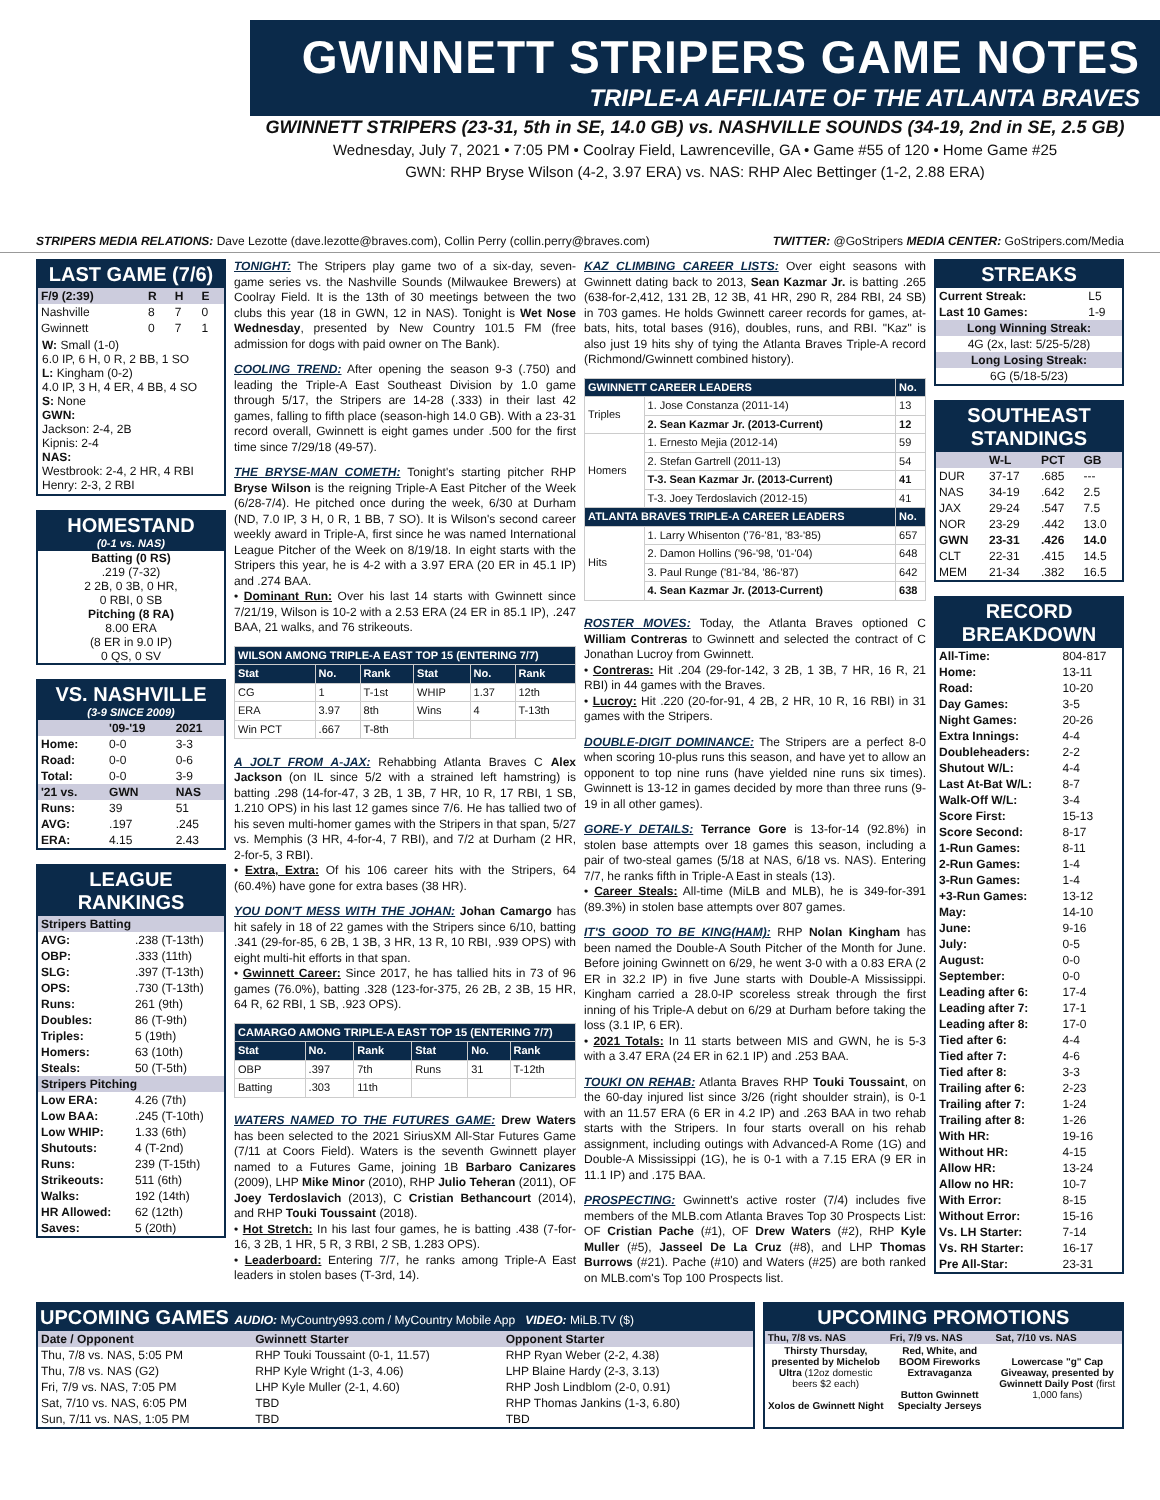GWINNETT STRIPERS GAME NOTES
TRIPLE-A AFFILIATE OF THE ATLANTA BRAVES
GWINNETT STRIPERS (23-31, 5th in SE, 14.0 GB) vs. NASHVILLE SOUNDS (34-19, 2nd in SE, 2.5 GB)
Wednesday, July 7, 2021 • 7:05 PM • Coolray Field, Lawrenceville, GA • Game #55 of 120 • Home Game #25
GWN: RHP Bryse Wilson (4-2, 3.97 ERA) vs. NAS: RHP Alec Bettinger (1-2, 2.88 ERA)
STRIPERS MEDIA RELATIONS: Dave Lezotte (dave.lezotte@braves.com), Collin Perry (collin.perry@braves.com) TWITTER: @GoStripers MEDIA CENTER: GoStripers.com/Media
LAST GAME (7/6)
| F/9 (2:39) | R | H | E |
| --- | --- | --- | --- |
| Nashville | 8 | 7 | 0 |
| Gwinnett | 0 | 7 | 1 |
W: Small (1-0)
6.0 IP, 6 H, 0 R, 2 BB, 1 SO
L: Kingham (0-2)
4.0 IP, 3 H, 4 ER, 4 BB, 4 SO
S: None
GWN:
Jackson: 2-4, 2B
Kipnis: 2-4
NAS:
Westbrook: 2-4, 2 HR, 4 RBI
Henry: 2-3, 2 RBI
HOMESTAND
(0-1 vs. NAS)
Batting (0 RS)
.219 (7-32)
2 2B, 0 3B, 0 HR,
0 RBI, 0 SB
Pitching (8 RA)
8.00 ERA
(8 ER in 9.0 IP)
0 QS, 0 SV
VS. NASHVILLE
(3-9 SINCE 2009)
| | '09-'19 | 2021 |
| --- | --- | --- |
| Home: | 0-0 | 3-3 |
| Road: | 0-0 | 0-6 |
| Total: | 0-0 | 3-9 |
| '21 vs. | GWN | NAS |
| Runs: | 39 | 51 |
| AVG: | .197 | .245 |
| ERA: | 4.15 | 2.43 |
LEAGUE RANKINGS
| Stripers Batting | |
| --- | --- |
| AVG: | .238 (T-13th) |
| OBP: | .333 (11th) |
| SLG: | .397 (T-13th) |
| OPS: | .730 (T-13th) |
| Runs: | 261 (9th) |
| Doubles: | 86 (T-9th) |
| Triples: | 5 (19th) |
| Homers: | 63 (10th) |
| Steals: | 50 (T-5th) |
| Stripers Pitching | |
| Low ERA: | 4.26 (7th) |
| Low BAA: | .245 (T-10th) |
| Low WHIP: | 1.33 (6th) |
| Shutouts: | 4 (T-2nd) |
| Runs: | 239 (T-15th) |
| Strikeouts: | 511 (6th) |
| Walks: | 192 (14th) |
| HR Allowed: | 62 (12th) |
| Saves: | 5 (20th) |
TONIGHT: The Stripers play game two of a six-day, seven-game series vs. the Nashville Sounds (Milwaukee Brewers) at Coolray Field. It is the 13th of 30 meetings between the two clubs this year (18 in GWN, 12 in NAS). Tonight is Wet Nose Wednesday, presented by New Country 101.5 FM (free admission for dogs with paid owner on The Bank).
COOLING TREND: After opening the season 9-3 (.750) and leading the Triple-A East Southeast Division by 1.0 game through 5/17, the Stripers are 14-28 (.333) in their last 42 games, falling to fifth place (season-high 14.0 GB). With a 23-31 record overall, Gwinnett is eight games under .500 for the first time since 7/29/18 (49-57).
THE BRYSE-MAN COMETH: Tonight's starting pitcher RHP Bryse Wilson is the reigning Triple-A East Pitcher of the Week (6/28-7/4). He pitched once during the week, 6/30 at Durham (ND, 7.0 IP, 3 H, 0 R, 1 BB, 7 SO). It is Wilson's second career weekly award in Triple-A, first since he was named International League Pitcher of the Week on 8/19/18. In eight starts with the Stripers this year, he is 4-2 with a 3.97 ERA (20 ER in 45.1 IP) and .274 BAA.
• Dominant Run: Over his last 14 starts with Gwinnett since 7/21/19, Wilson is 10-2 with a 2.53 ERA (24 ER in 85.1 IP), .247 BAA, 21 walks, and 76 strikeouts.
| WILSON AMONG TRIPLE-A EAST TOP 15 (ENTERING 7/7) | | | | | |
| --- | --- | --- | --- | --- | --- |
| Stat | No. | Rank | Stat | No. | Rank |
| CG | 1 | T-1st | WHIP | 1.37 | 12th |
| ERA | 3.97 | 8th | Wins | 4 | T-13th |
| Win PCT | .667 | T-8th | | | |
A JOLT FROM A-JAX: Rehabbing Atlanta Braves C Alex Jackson (on IL since 5/2 with a strained left hamstring) is batting .298 (14-for-47, 3 2B, 1 3B, 7 HR, 10 R, 17 RBI, 1 SB, 1.210 OPS) in his last 12 games since 7/6. He has tallied two of his seven multi-homer games with the Stripers in that span, 5/27 vs. Memphis (3 HR, 4-for-4, 7 RBI), and 7/2 at Durham (2 HR, 2-for-5, 3 RBI).
• Extra, Extra: Of his 106 career hits with the Stripers, 64 (60.4%) have gone for extra bases (38 HR).
YOU DON'T MESS WITH THE JOHAN: Johan Camargo has hit safely in 18 of 22 games with the Stripers since 6/10, batting .341 (29-for-85, 6 2B, 1 3B, 3 HR, 13 R, 10 RBI, .939 OPS) with eight multi-hit efforts in that span.
• Gwinnett Career: Since 2017, he has tallied hits in 73 of 96 games (76.0%), batting .328 (123-for-375, 26 2B, 2 3B, 15 HR, 64 R, 62 RBI, 1 SB, .923 OPS).
| CAMARGO AMONG TRIPLE-A EAST TOP 15 (ENTERING 7/7) | | | | | |
| --- | --- | --- | --- | --- | --- |
| Stat | No. | Rank | Stat | No. | Rank |
| OBP | .397 | 7th | Runs | 31 | T-12th |
| Batting | .303 | 11th | | | |
WATERS NAMED TO THE FUTURES GAME: Drew Waters has been selected to the 2021 SiriusXM All-Star Futures Game (7/11 at Coors Field). Waters is the seventh Gwinnett player named to a Futures Game, joining 1B Barbaro Canizares (2009), LHP Mike Minor (2010), RHP Julio Teheran (2011), OF Joey Terdoslavich (2013), C Cristian Bethancourt (2014), and RHP Touki Toussaint (2018).
• Hot Stretch: In his last four games, he is batting .438 (7-for-16, 3 2B, 1 HR, 5 R, 3 RBI, 2 SB, 1.283 OPS).
• Leaderboard: Entering 7/7, he ranks among Triple-A East leaders in stolen bases (T-3rd, 14).
KAZ CLIMBING CAREER LISTS: Over eight seasons with Gwinnett dating back to 2013, Sean Kazmar Jr. is batting .265 (638-for-2,412, 131 2B, 12 3B, 41 HR, 290 R, 284 RBI, 24 SB) in 703 games. He holds Gwinnett career records for games, at-bats, hits, total bases (916), doubles, runs, and RBI. "Kaz" is also just 19 hits shy of tying the Atlanta Braves Triple-A record (Richmond/Gwinnett combined history).
| GWINNETT CAREER LEADERS | | No. |
| --- | --- | --- |
| Triples | 1. Jose Constanza (2011-14) | 13 |
| | 2. Sean Kazmar Jr. (2013-Current) | 12 |
| Homers | 1. Ernesto Mejia (2012-14) | 59 |
| | 2. Stefan Gartrell (2011-13) | 54 |
| | T-3. Sean Kazmar Jr. (2013-Current) | 41 |
| | T-3. Joey Terdoslavich (2012-15) | 41 |
| ATLANTA BRAVES TRIPLE-A CAREER LEADERS | | No. |
| Hits | 1. Larry Whisenton ('76-'81, '83-'85) | 657 |
| | 2. Damon Hollins ('96-'98, '01-'04) | 648 |
| | 3. Paul Runge ('81-'84, '86-'87) | 642 |
| | 4. Sean Kazmar Jr. (2013-Current) | 638 |
ROSTER MOVES: Today, the Atlanta Braves optioned C William Contreras to Gwinnett and selected the contract of C Jonathan Lucroy from Gwinnett.
• Contreras: Hit .204 (29-for-142, 3 2B, 1 3B, 7 HR, 16 R, 21 RBI) in 44 games with the Braves.
• Lucroy: Hit .220 (20-for-91, 4 2B, 2 HR, 10 R, 16 RBI) in 31 games with the Stripers.
DOUBLE-DIGIT DOMINANCE: The Stripers are a perfect 8-0 when scoring 10-plus runs this season, and have yet to allow an opponent to top nine runs (have yielded nine runs six times). Gwinnett is 13-12 in games decided by more than three runs (9-19 in all other games).
GORE-Y DETAILS: Terrance Gore is 13-for-14 (92.8%) in stolen base attempts over 18 games this season, including a pair of two-steal games (5/18 at NAS, 6/18 vs. NAS). Entering 7/7, he ranks fifth in Triple-A East in steals (13).
• Career Steals: All-time (MiLB and MLB), he is 349-for-391 (89.3%) in stolen base attempts over 807 games.
IT'S GOOD TO BE KING(HAM): RHP Nolan Kingham has been named the Double-A South Pitcher of the Month for June. Before joining Gwinnett on 6/29, he went 3-0 with a 0.83 ERA (2 ER in 32.2 IP) in five June starts with Double-A Mississippi. Kingham carried a 28.0-IP scoreless streak through the first inning of his Triple-A debut on 6/29 at Durham before taking the loss (3.1 IP, 6 ER).
• 2021 Totals: In 11 starts between MIS and GWN, he is 5-3 with a 3.47 ERA (24 ER in 62.1 IP) and .253 BAA.
TOUKI ON REHAB: Atlanta Braves RHP Touki Toussaint, on the 60-day injured list since 3/26 (right shoulder strain), is 0-1 with an 11.57 ERA (6 ER in 4.2 IP) and .263 BAA in two rehab starts with the Stripers. In four starts overall on his rehab assignment, including outings with Advanced-A Rome (1G) and Double-A Mississippi (1G), he is 0-1 with a 7.15 ERA (9 ER in 11.1 IP) and .175 BAA.
PROSPECTING: Gwinnett's active roster (7/4) includes five members of the MLB.com Atlanta Braves Top 30 Prospects List: OF Cristian Pache (#1), OF Drew Waters (#2), RHP Kyle Muller (#5), Jasseel De La Cruz (#8), and LHP Thomas Burrows (#21). Pache (#10) and Waters (#25) are both ranked on MLB.com's Top 100 Prospects list.
STREAKS
| Current Streak: | L5 |
| Last 10 Games: | 1-9 |
| Long Winning Streak: | |
| 4G (2x, last: 5/25-5/28) | |
| Long Losing Streak: | |
| 6G (5/18-5/23) | |
SOUTHEAST STANDINGS
| | W-L | PCT | GB |
| --- | --- | --- | --- |
| DUR | 37-17 | .685 | --- |
| NAS | 34-19 | .642 | 2.5 |
| JAX | 29-24 | .547 | 7.5 |
| NOR | 23-29 | .442 | 13.0 |
| GWN | 23-31 | .426 | 14.0 |
| CLT | 22-31 | .415 | 14.5 |
| MEM | 21-34 | .382 | 16.5 |
RECORD BREAKDOWN
| All-Time: | 804-817 |
| Home: | 13-11 |
| Road: | 10-20 |
| Day Games: | 3-5 |
| Night Games: | 20-26 |
| Extra Innings: | 4-4 |
| Doubleheaders: | 2-2 |
| Shutout W/L: | 4-4 |
| Last At-Bat W/L: | 8-7 |
| Walk-Off W/L: | 3-4 |
| Score First: | 15-13 |
| Score Second: | 8-17 |
| 1-Run Games: | 8-11 |
| 2-Run Games: | 1-4 |
| 3-Run Games: | 1-4 |
| +3-Run Games: | 13-12 |
| May: | 14-10 |
| June: | 9-16 |
| July: | 0-5 |
| August: | 0-0 |
| September: | 0-0 |
| Leading after 6: | 17-4 |
| Leading after 7: | 17-1 |
| Leading after 8: | 17-0 |
| Tied after 6: | 4-4 |
| Tied after 7: | 4-6 |
| Tied after 8: | 3-3 |
| Trailing after 6: | 2-23 |
| Trailing after 7: | 1-24 |
| Trailing after 8: | 1-26 |
| With HR: | 19-16 |
| Without HR: | 4-15 |
| Allow HR: | 13-24 |
| Allow no HR: | 10-7 |
| With Error: | 8-15 |
| Without Error: | 15-16 |
| Vs. LH Starter: | 7-14 |
| Vs. RH Starter: | 16-17 |
| Pre All-Star: | 23-31 |
UPCOMING GAMES AUDIO: MyCountry993.com / MyCountry Mobile App VIDEO: MiLB.TV ($)
| Date / Opponent | Gwinnett Starter | Opponent Starter |
| --- | --- | --- |
| Thu, 7/8 vs. NAS, 5:05 PM | RHP Touki Toussaint (0-1, 11.57) | RHP Ryan Weber (2-2, 4.38) |
| Thu, 7/8 vs. NAS (G2) | RHP Kyle Wright (1-3, 4.06) | LHP Blaine Hardy (2-3, 3.13) |
| Fri, 7/9 vs. NAS, 7:05 PM | LHP Kyle Muller (2-1, 4.60) | RHP Josh Lindblom (2-0, 0.91) |
| Sat, 7/10 vs. NAS, 6:05 PM | TBD | RHP Thomas Jankins (1-3, 6.80) |
| Sun, 7/11 vs. NAS, 1:05 PM | TBD | TBD |
UPCOMING PROMOTIONS
| Thu, 7/8 vs. NAS | Fri, 7/9 vs. NAS | Sat, 7/10 vs. NAS |
| --- | --- | --- |
| Thirsty Thursday, presented by Michelob Ultra (12oz domestic beers $2 each) Xolos de Gwinnett Night | Red, White, and BOOM Fireworks Extravaganza Button Gwinnett Specialty Jerseys | Lowercase "g" Cap Giveaway, presented by Gwinnett Daily Post (first 1,000 fans) |